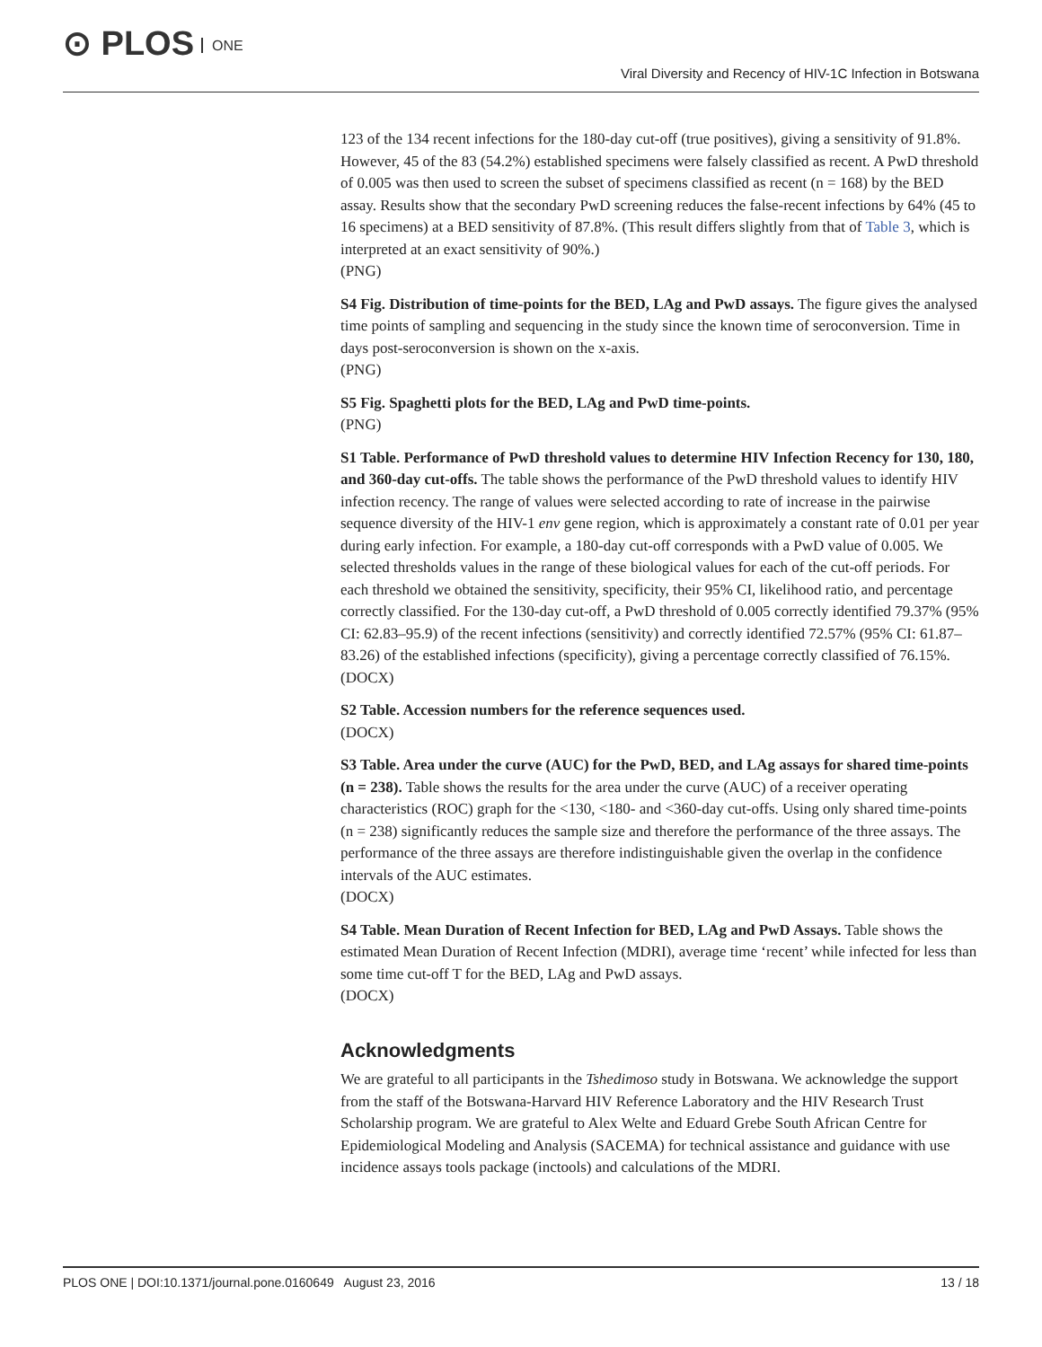⊙ PLOS ONE
Viral Diversity and Recency of HIV-1C Infection in Botswana
123 of the 134 recent infections for the 180-day cut-off (true positives), giving a sensitivity of 91.8%. However, 45 of the 83 (54.2%) established specimens were falsely classified as recent. A PwD threshold of 0.005 was then used to screen the subset of specimens classified as recent (n = 168) by the BED assay. Results show that the secondary PwD screening reduces the false-recent infections by 64% (45 to 16 specimens) at a BED sensitivity of 87.8%. (This result differs slightly from that of Table 3, which is interpreted at an exact sensitivity of 90%.)
(PNG)
S4 Fig. Distribution of time-points for the BED, LAg and PwD assays. The figure gives the analysed time points of sampling and sequencing in the study since the known time of seroconversion. Time in days post-seroconversion is shown on the x-axis.
(PNG)
S5 Fig. Spaghetti plots for the BED, LAg and PwD time-points.
(PNG)
S1 Table. Performance of PwD threshold values to determine HIV Infection Recency for 130, 180, and 360-day cut-offs. The table shows the performance of the PwD threshold values to identify HIV infection recency. The range of values were selected according to rate of increase in the pairwise sequence diversity of the HIV-1 env gene region, which is approximately a constant rate of 0.01 per year during early infection. For example, a 180-day cut-off corresponds with a PwD value of 0.005. We selected thresholds values in the range of these biological values for each of the cut-off periods. For each threshold we obtained the sensitivity, specificity, their 95% CI, likelihood ratio, and percentage correctly classified. For the 130-day cut-off, a PwD threshold of 0.005 correctly identified 79.37% (95% CI: 62.83–95.9) of the recent infections (sensitivity) and correctly identified 72.57% (95% CI: 61.87–83.26) of the established infections (specificity), giving a percentage correctly classified of 76.15%.
(DOCX)
S2 Table. Accession numbers for the reference sequences used.
(DOCX)
S3 Table. Area under the curve (AUC) for the PwD, BED, and LAg assays for shared time-points (n = 238). Table shows the results for the area under the curve (AUC) of a receiver operating characteristics (ROC) graph for the <130, <180- and <360-day cut-offs. Using only shared time-points (n = 238) significantly reduces the sample size and therefore the performance of the three assays. The performance of the three assays are therefore indistinguishable given the overlap in the confidence intervals of the AUC estimates.
(DOCX)
S4 Table. Mean Duration of Recent Infection for BED, LAg and PwD Assays. Table shows the estimated Mean Duration of Recent Infection (MDRI), average time ‘recent’ while infected for less than some time cut-off T for the BED, LAg and PwD assays.
(DOCX)
Acknowledgments
We are grateful to all participants in the Tshedimoso study in Botswana. We acknowledge the support from the staff of the Botswana-Harvard HIV Reference Laboratory and the HIV Research Trust Scholarship program. We are grateful to Alex Welte and Eduard Grebe South African Centre for Epidemiological Modeling and Analysis (SACEMA) for technical assistance and guidance with use incidence assays tools package (inctools) and calculations of the MDRI.
PLOS ONE | DOI:10.1371/journal.pone.0160649 August 23, 2016 13 / 18